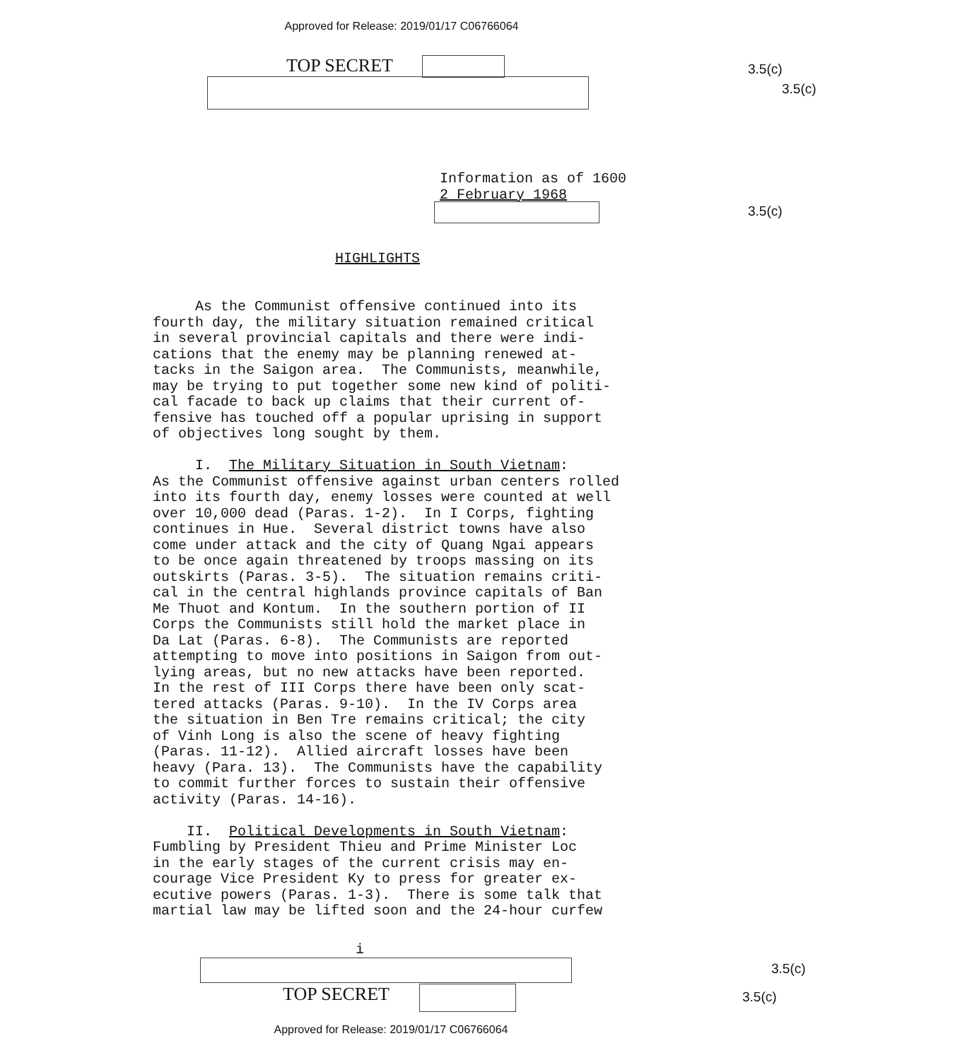Approved for Release: 2019/01/17 C06766064
TOP SECRET 3.5(c)
3.5(c)
Information as of 1600 2 February 1968
3.5(c)
HIGHLIGHTS
As the Communist offensive continued into its fourth day, the military situation remained critical in several provincial capitals and there were indi- cations that the enemy may be planning renewed at- tacks in the Saigon area. The Communists, meanwhile, may be trying to put together some new kind of politi- cal facade to back up claims that their current of- fensive has touched off a popular uprising in support of objectives long sought by them. I. The Military Situation in South Vietnam: As the Communist offensive against urban centers rolled into its fourth day, enemy losses were counted at well over 10,000 dead (Paras. 1-2). In I Corps, fighting continues in Hue. Several district towns have also come under attack and the city of Quang Ngai appears to be once again threatened by troops massing on its outskirts (Paras. 3-5). The situation remains criti- cal in the central highlands province capitals of Ban Me Thuot and Kontum. In the southern portion of II Corps the Communists still hold the market place in Da Lat (Paras. 6-8). The Communists are reported attempting to move into positions in Saigon from out- lying areas, but no new attacks have been reported. In the rest of III Corps there have been only scat- tered attacks (Paras. 9-10). In the IV Corps area the situation in Ben Tre remains critical; the city of Vinh Long is also the scene of heavy fighting (Paras. 11-12). Allied aircraft losses have been heavy (Para. 13). The Communists have the capability to commit further forces to sustain their offensive activity (Paras. 14-16). II. Political Developments in South Vietnam: Fumbling by President Thieu and Prime Minister Loc in the early stages of the current crisis may en- courage Vice President Ky to press for greater ex- ecutive powers (Paras. 1-3). There is some talk that martial law may be lifted soon and the 24-hour curfew
i
TOP SECRET
3.5(c)
3.5(c)
Approved for Release: 2019/01/17 C06766064